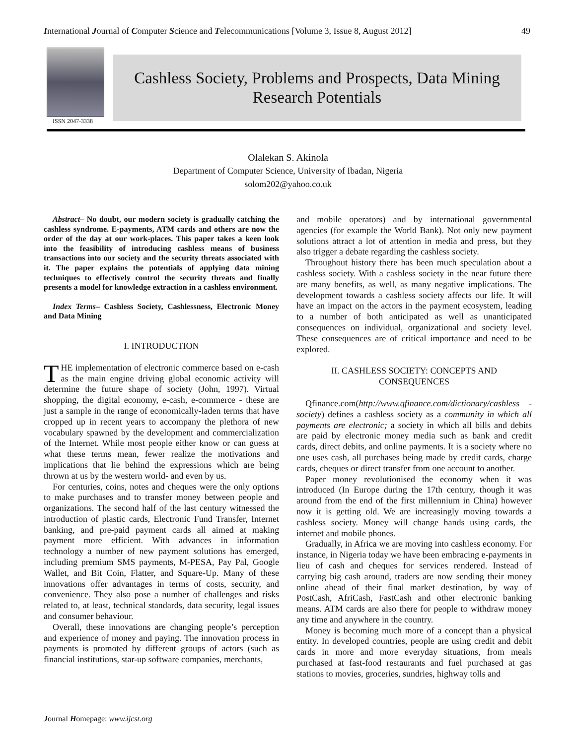International Journal of Computer Science and Telecommunications [Volume 3, Issue 8, August 2012] 49
ISSN 2047-3338
Cashless Society, Problems and Prospects, Data Mining
Research Potentials
Olalekan S. Akinola
Department of Computer Science, University of Ibadan, Nigeria
solom202@yahoo.co.uk
Abstract– No doubt, our modern society is gradually catching the cashless syndrome. E-payments, ATM cards and others are now the order of the day at our work-places. This paper takes a keen look into the feasibility of introducing cashless means of business transactions into our society and the security threats associated with it. The paper explains the potentials of applying data mining techniques to effectively control the security threats and finally presents a model for knowledge extraction in a cashless environment.
Index Terms– Cashless Society, Cashlessness, Electronic Money and Data Mining
I. INTRODUCTION
THE implementation of electronic commerce based on e-cash as the main engine driving global economic activity will determine the future shape of society (John, 1997). Virtual shopping, the digital economy, e-cash, e-commerce - these are just a sample in the range of economically-laden terms that have cropped up in recent years to accompany the plethora of new vocabulary spawned by the development and commercialization of the Internet. While most people either know or can guess at what these terms mean, fewer realize the motivations and implications that lie behind the expressions which are being thrown at us by the western world- and even by us.
For centuries, coins, notes and cheques were the only options to make purchases and to transfer money between people and organizations. The second half of the last century witnessed the introduction of plastic cards, Electronic Fund Transfer, Internet banking, and pre-paid payment cards all aimed at making payment more efficient. With advances in information technology a number of new payment solutions has emerged, including premium SMS payments, M-PESA, Pay Pal, Google Wallet, and Bit Coin, Flatter, and Square-Up. Many of these innovations offer advantages in terms of costs, security, and convenience. They also pose a number of challenges and risks related to, at least, technical standards, data security, legal issues and consumer behaviour.
Overall, these innovations are changing people’s perception and experience of money and paying. The innovation process in payments is promoted by different groups of actors (such as financial institutions, star-up software companies, merchants,
and mobile operators) and by international governmental agencies (for example the World Bank). Not only new payment solutions attract a lot of attention in media and press, but they also trigger a debate regarding the cashless society.
Throughout history there has been much speculation about a cashless society. With a cashless society in the near future there are many benefits, as well, as many negative implications. The development towards a cashless society affects our life. It will have an impact on the actors in the payment ecosystem, leading to a number of both anticipated as well as unanticipated consequences on individual, organizational and society level. These consequences are of critical importance and need to be explored.
II. CASHLESS SOCIETY: CONCEPTS AND CONSEQUENCES
Qfinance.com(http://www.qfinance.com/dictionary/cashless -society) defines a cashless society as a community in which all payments are electronic; a society in which all bills and debits are paid by electronic money media such as bank and credit cards, direct debits, and online payments. It is a society where no one uses cash, all purchases being made by credit cards, charge cards, cheques or direct transfer from one account to another.
Paper money revolutionised the economy when it was introduced (In Europe during the 17th century, though it was around from the end of the first millennium in China) however now it is getting old. We are increasingly moving towards a cashless society. Money will change hands using cards, the internet and mobile phones.
Gradually, in Africa we are moving into cashless economy. For instance, in Nigeria today we have been embracing e-payments in lieu of cash and cheques for services rendered. Instead of carrying big cash around, traders are now sending their money online ahead of their final market destination, by way of PostCash, AfriCash, FastCash and other electronic banking means. ATM cards are also there for people to withdraw money any time and anywhere in the country.
Money is becoming much more of a concept than a physical entity. In developed countries, people are using credit and debit cards in more and more everyday situations, from meals purchased at fast-food restaurants and fuel purchased at gas stations to movies, groceries, sundries, highway tolls and
Journal Homepage: www.ijcst.org